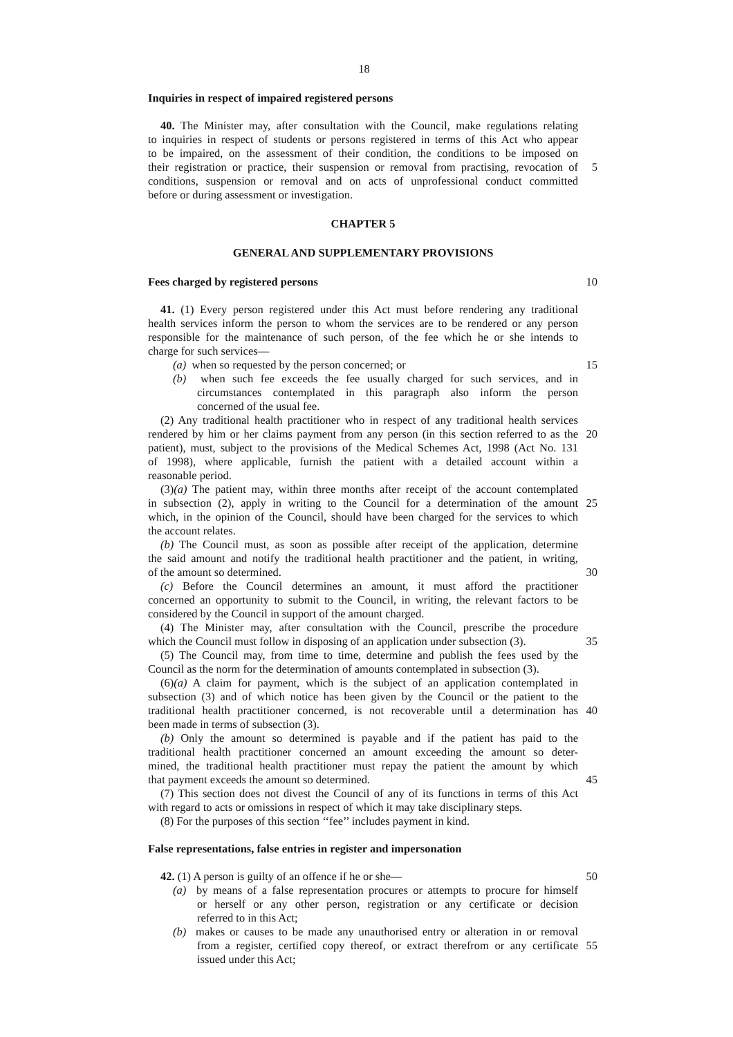18
Inquiries in respect of impaired registered persons
40. The Minister may, after consultation with the Council, make regulations relating
to inquiries in respect of students or persons registered in terms of this Act who appear
to be impaired, on the assessment of their condition, the conditions to be imposed on
their registration or practice, their suspension or removal from practising, revocation of
5
conditions, suspension or removal and on acts of unprofessional conduct committed
before or during assessment or investigation.
CHAPTER 5
GENERAL AND SUPPLEMENTARY PROVISIONS
Fees charged by registered persons 10
41. (1) Every person registered under this Act must before rendering any traditional
health services inform the person to whom the services are to be rendered or any person
responsible for the maintenance of such person, of the fee which he or she intends to
charge for such services—
(a) when so requested by the person concerned; or 15
(b) when such fee exceeds the fee usually charged for such services, and in
circumstances contemplated in this paragraph also inform the person
concerned of the usual fee.
(2) Any traditional health practitioner who in respect of any traditional health services
rendered by him or her claims payment from any person (in this section referred to as the
20
patient), must, subject to the provisions of the Medical Schemes Act, 1998 (Act No. 131
of 1998), where applicable, furnish the patient with a detailed account within a
reasonable period.
(3)(a) The patient may, within three months after receipt of the account contemplated
in subsection (2), apply in writing to the Council for a determination of the amount
25
which, in the opinion of the Council, should have been charged for the services to which
the account relates.
(b) The Council must, as soon as possible after receipt of the application, determine
the said amount and notify the traditional health practitioner and the patient, in writing,
of the amount so determined. 30
(c) Before the Council determines an amount, it must afford the practitioner
concerned an opportunity to submit to the Council, in writing, the relevant factors to be
considered by the Council in support of the amount charged.
(4) The Minister may, after consultation with the Council, prescribe the procedure
which the Council must follow in disposing of an application under subsection (3).
35
(5) The Council may, from time to time, determine and publish the fees used by the
Council as the norm for the determination of amounts contemplated in subsection (3).
(6)(a) A claim for payment, which is the subject of an application contemplated in
subsection (3) and of which notice has been given by the Council or the patient to the
traditional health practitioner concerned, is not recoverable until a determination has
40
been made in terms of subsection (3).
(b) Only the amount so determined is payable and if the patient has paid to the
traditional health practitioner concerned an amount exceeding the amount so deter-
mined, the traditional health practitioner must repay the patient the amount by which
that payment exceeds the amount so determined. 45
(7) This section does not divest the Council of any of its functions in terms of this Act
with regard to acts or omissions in respect of which it may take disciplinary steps.
(8) For the purposes of this section ‘‘fee’’ includes payment in kind.
False representations, false entries in register and impersonation
42. (1) A person is guilty of an offence if he or she— 50
(a) by means of a false representation procures or attempts to procure for himself
or herself or any other person, registration or any certificate or decision
referred to in this Act;
(b) makes or causes to be made any unauthorised entry or alteration in or removal
from a register, certified copy thereof, or extract therefrom or any certificate
55
issued under this Act;